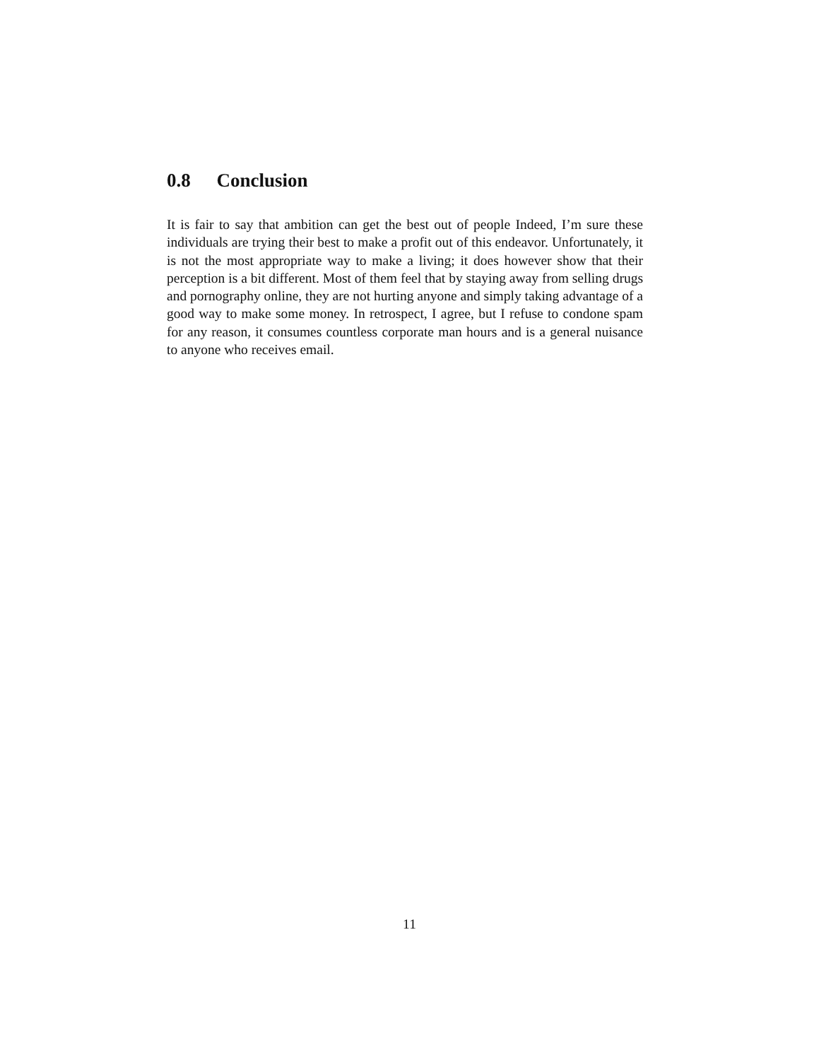0.8 Conclusion
It is fair to say that ambition can get the best out of people Indeed, I’m sure these individuals are trying their best to make a profit out of this endeavor. Unfortunately, it is not the most appropriate way to make a living; it does however show that their perception is a bit different. Most of them feel that by staying away from selling drugs and pornography online, they are not hurting anyone and simply taking advantage of a good way to make some money. In retrospect, I agree, but I refuse to condone spam for any reason, it consumes countless corporate man hours and is a general nuisance to anyone who receives email.
11